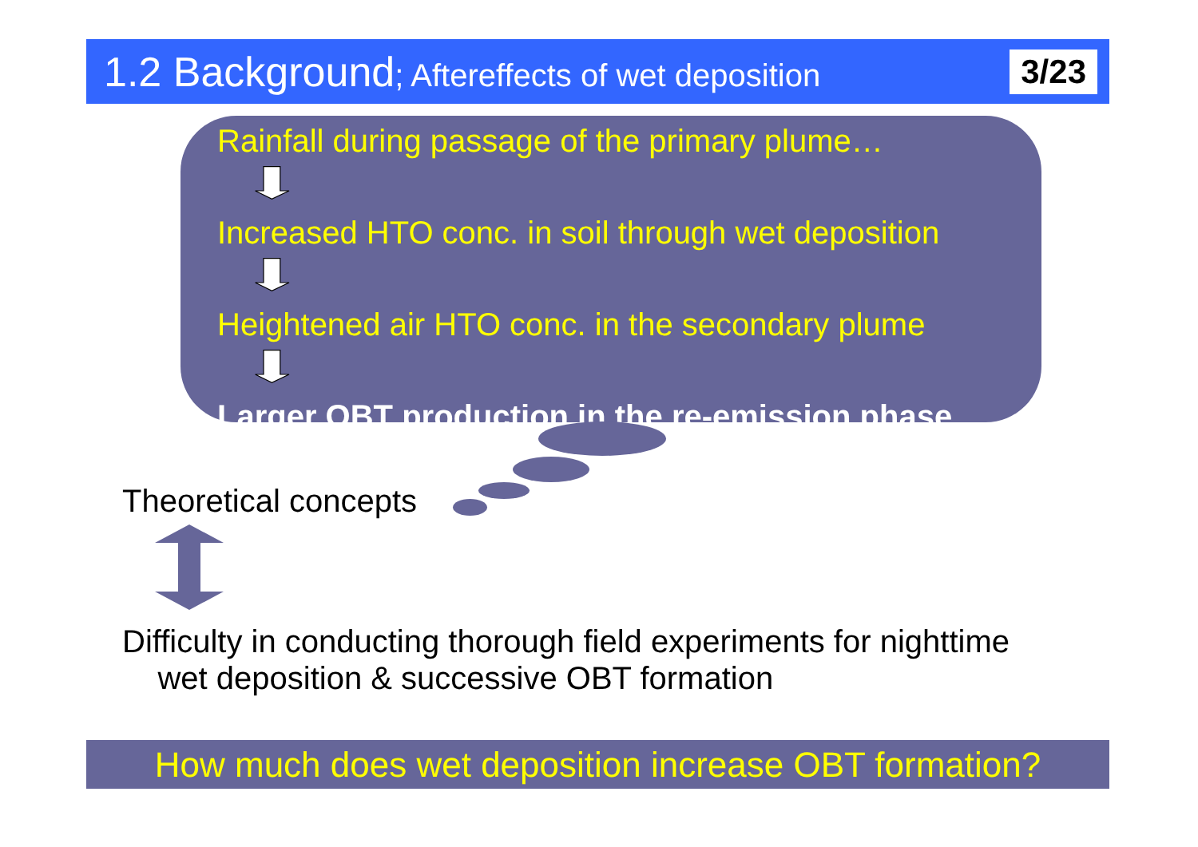1.2 Background; Aftereffects of wet deposition
3/23
Rainfall during passage of the primary plume…
Increased HTO conc. in soil through wet deposition
Heightened air HTO conc. in the secondary plume
Larger OBT production in the re-emission phase
Theoretical concepts
Difficulty in conducting thorough field experiments for nighttime
wet deposition & successive OBT formation
How much does wet deposition increase OBT formation?